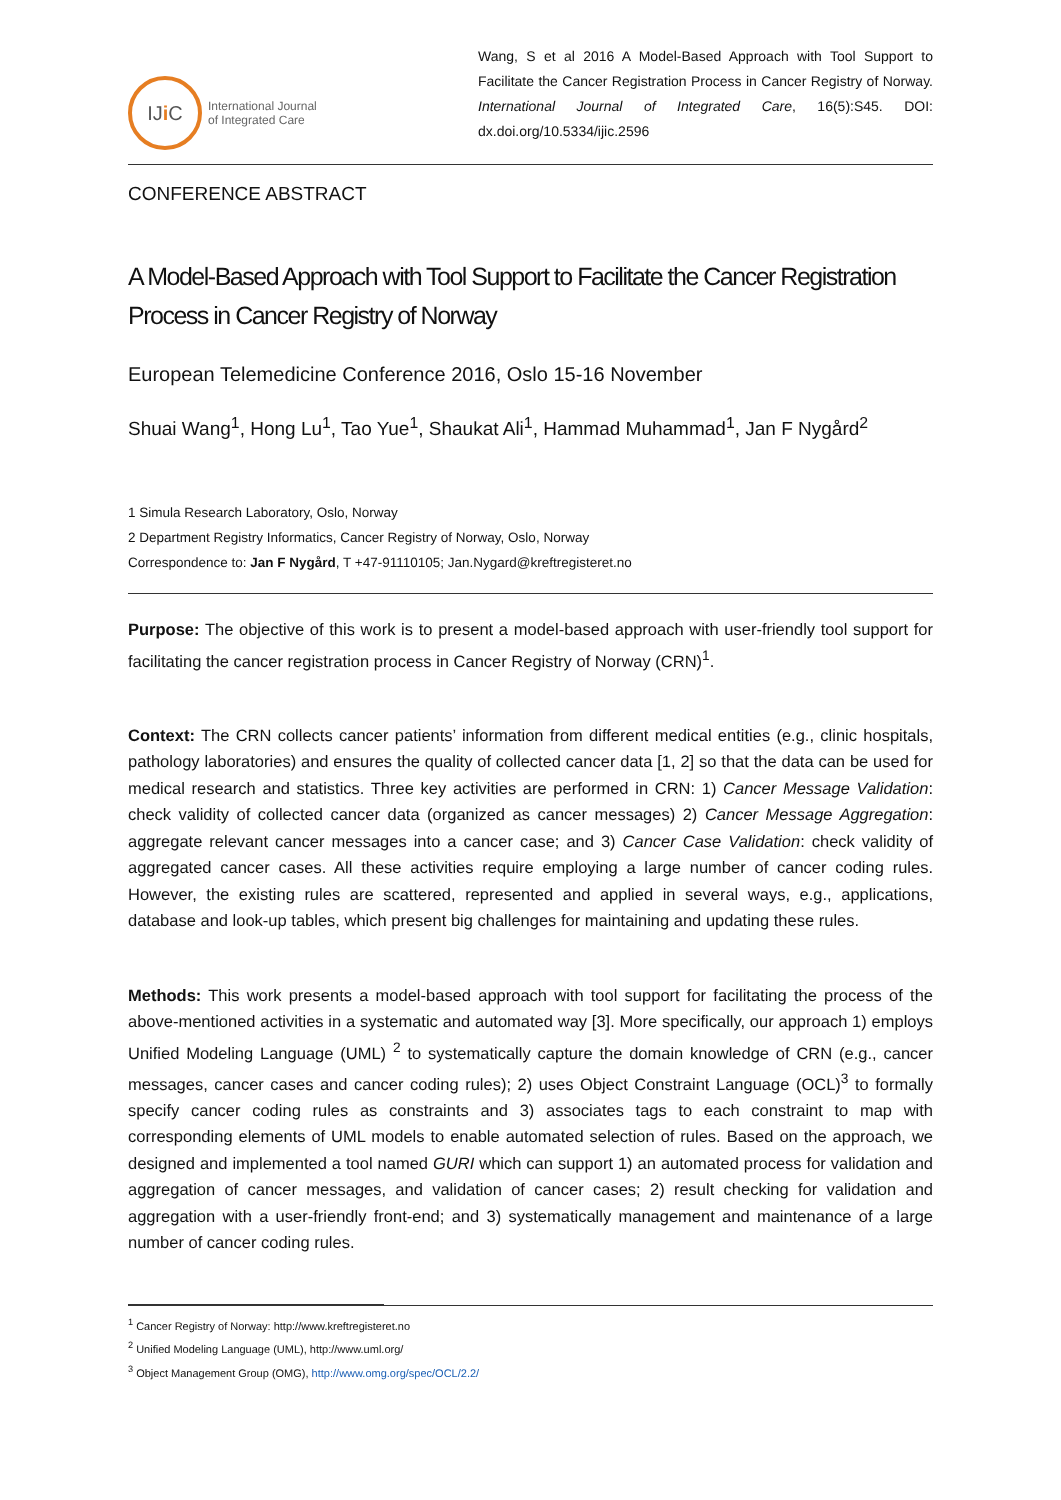IJ i C
International Journal
of Integrated Care
Wang, S et al 2016 A Model-Based Approach with Tool Support to Facilitate the Cancer Registration Process in Cancer Registry of Norway. International Journal of Integrated Care, 16(5):S45. DOI: dx.doi.org/10.5334/ijic.2596
CONFERENCE ABSTRACT
A Model-Based Approach with Tool Support to Facilitate the Cancer Registration Process in Cancer Registry of Norway
European Telemedicine Conference 2016, Oslo 15-16 November
Shuai Wang<sup>1</sup>, Hong Lu<sup>1</sup>, Tao Yue<sup>1</sup>, Shaukat Ali<sup>1</sup>, Hammad Muhammad<sup>1</sup>, Jan F Nygård<sup>2</sup>
1 Simula Research Laboratory, Oslo, Norway
2 Department Registry Informatics, Cancer Registry of Norway, Oslo, Norway
Correspondence to: Jan F Nygård, T +47-91110105; Jan.Nygard@kreftregisteret.no
Purpose: The objective of this work is to present a model-based approach with user-friendly tool support for facilitating the cancer registration process in Cancer Registry of Norway (CRN)<sup>1</sup>.
Context: The CRN collects cancer patients’ information from different medical entities (e.g., clinic hospitals, pathology laboratories) and ensures the quality of collected cancer data [1, 2] so that the data can be used for medical research and statistics. Three key activities are performed in CRN: 1) Cancer Message Validation: check validity of collected cancer data (organized as cancer messages) 2) Cancer Message Aggregation: aggregate relevant cancer messages into a cancer case; and 3) Cancer Case Validation: check validity of aggregated cancer cases. All these activities require employing a large number of cancer coding rules. However, the existing rules are scattered, represented and applied in several ways, e.g., applications, database and look-up tables, which present big challenges for maintaining and updating these rules.
Methods: This work presents a model-based approach with tool support for facilitating the process of the above-mentioned activities in a systematic and automated way [3]. More specifically, our approach 1) employs Unified Modeling Language (UML) <sup>2</sup> to systematically capture the domain knowledge of CRN (e.g., cancer messages, cancer cases and cancer coding rules); 2) uses Object Constraint Language (OCL)<sup>3</sup> to formally specify cancer coding rules as constraints and 3) associates tags to each constraint to map with corresponding elements of UML models to enable automated selection of rules. Based on the approach, we designed and implemented a tool named GURI which can support 1) an automated process for validation and aggregation of cancer messages, and validation of cancer cases; 2) result checking for validation and aggregation with a user-friendly front-end; and 3) systematically management and maintenance of a large number of cancer coding rules.
<sup>1</sup> Cancer Registry of Norway: http://www.kreftregisteret.no
<sup>2</sup> Unified Modeling Language (UML), http://www.uml.org/
<sup>3</sup> Object Management Group (OMG), http://www.omg.org/spec/OCL/2.2/